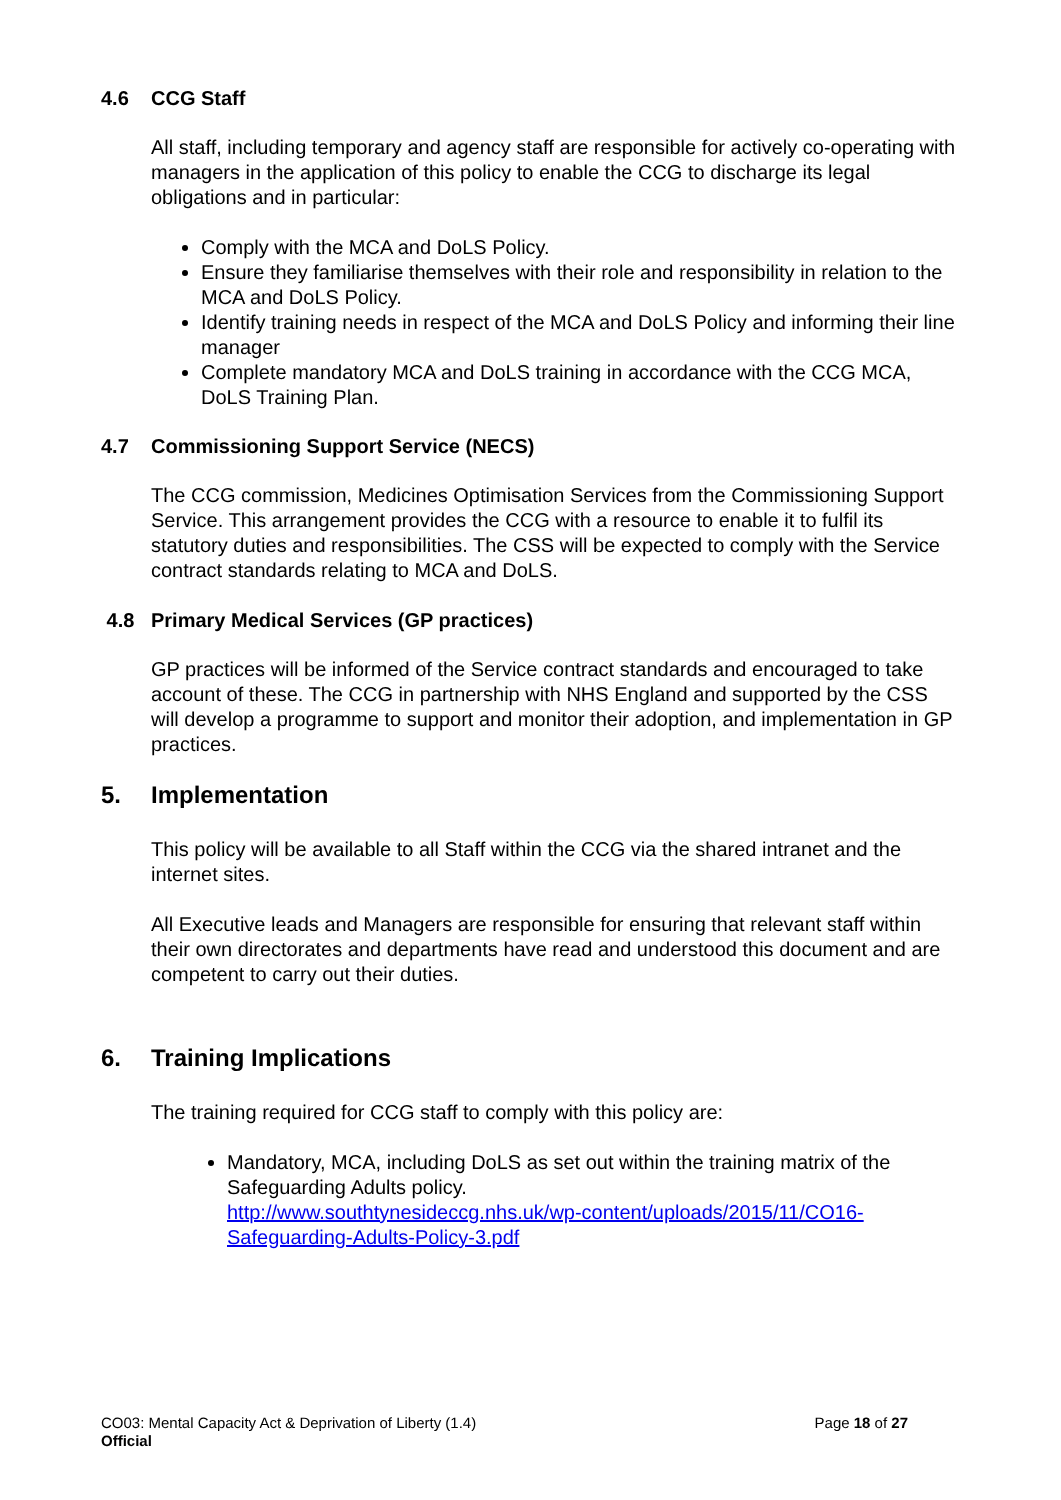4.6 CCG Staff
All staff, including temporary and agency staff are responsible for actively co-operating with managers in the application of this policy to enable the CCG to discharge its legal obligations and in particular:
Comply with the MCA and DoLS Policy.
Ensure they familiarise themselves with their role and responsibility in relation to the MCA and DoLS Policy.
Identify training needs in respect of the MCA and DoLS Policy and informing their line manager
Complete mandatory MCA and DoLS training in accordance with the CCG MCA, DoLS Training Plan.
4.7 Commissioning Support Service (NECS)
The CCG commission, Medicines Optimisation Services from the Commissioning Support Service. This arrangement provides the CCG with a resource to enable it to fulfil its statutory duties and responsibilities. The CSS will be expected to comply with the Service contract standards relating to MCA and DoLS.
4.8 Primary Medical Services (GP practices)
GP practices will be informed of the Service contract standards and encouraged to take account of these. The CCG in partnership with NHS England and supported by the CSS will develop a programme to support and monitor their adoption, and implementation in GP practices.
5. Implementation
This policy will be available to all Staff within the CCG via the shared intranet and the internet sites.
All Executive leads and Managers are responsible for ensuring that relevant staff within their own directorates and departments have read and understood this document and are competent to carry out their duties.
6. Training Implications
The training required for CCG staff to comply with this policy are:
Mandatory, MCA, including DoLS as set out within the training matrix of the Safeguarding Adults policy.
http://www.southtynesideccg.nhs.uk/wp-content/uploads/2015/11/CO16-Safeguarding-Adults-Policy-3.pdf
CO03: Mental Capacity Act & Deprivation of Liberty (1.4)
Official
Page 18 of 27